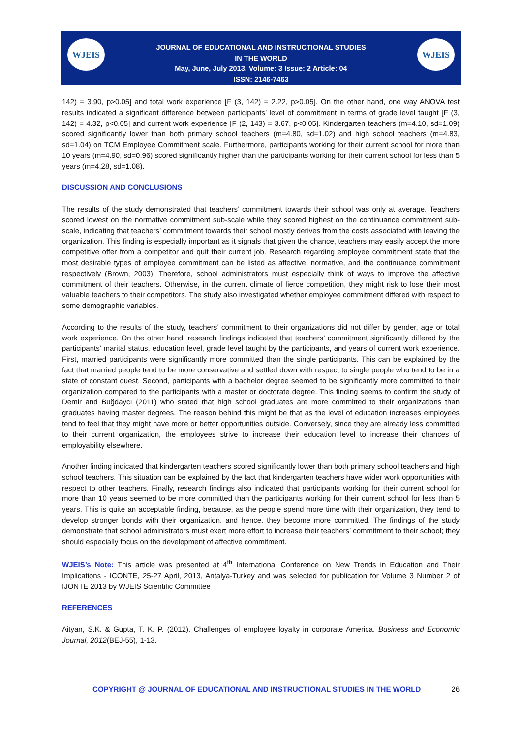WJEIS WJEIS
JOURNAL OF EDUCATIONAL AND INSTRUCTIONAL STUDIES
IN THE WORLD
May, June, July 2013, Volume: 3 Issue: 2 Article: 04
ISSN: 2146-7463
142) = 3.90, p>0.05] and total work experience [F (3, 142) = 2.22, p>0.05]. On the other hand, one way ANOVA test results indicated a significant difference between participants’ level of commitment in terms of grade level taught [F (3, 142) = 4.32, p<0.05] and current work experience [F (2, 143) = 3.67, p<0.05]. Kindergarten teachers (m=4.10, sd=1.09) scored significantly lower than both primary school teachers (m=4.80, sd=1.02) and high school teachers (m=4.83, sd=1.04) on TCM Employee Commitment scale. Furthermore, participants working for their current school for more than 10 years (m=4.90, sd=0.96) scored significantly higher than the participants working for their current school for less than 5 years (m=4.28, sd=1.08).
DISCUSSION AND CONCLUSIONS
The results of the study demonstrated that teachers’ commitment towards their school was only at average. Teachers scored lowest on the normative commitment sub-scale while they scored highest on the continuance commitment sub-scale, indicating that teachers’ commitment towards their school mostly derives from the costs associated with leaving the organization. This finding is especially important as it signals that given the chance, teachers may easily accept the more competitive offer from a competitor and quit their current job. Research regarding employee commitment state that the most desirable types of employee commitment can be listed as affective, normative, and the continuance commitment respectively (Brown, 2003). Therefore, school administrators must especially think of ways to improve the affective commitment of their teachers. Otherwise, in the current climate of fierce competition, they might risk to lose their most valuable teachers to their competitors. The study also investigated whether employee commitment differed with respect to some demographic variables.
According to the results of the study, teachers’ commitment to their organizations did not differ by gender, age or total work experience. On the other hand, research findings indicated that teachers’ commitment significantly differed by the participants’ marital status, education level, grade level taught by the participants, and years of current work experience. First, married participants were significantly more committed than the single participants. This can be explained by the fact that married people tend to be more conservative and settled down with respect to single people who tend to be in a state of constant quest. Second, participants with a bachelor degree seemed to be significantly more committed to their organization compared to the participants with a master or doctorate degree. This finding seems to confirm the study of Demir and Buğdaycı (2011) who stated that high school graduates are more committed to their organizations than graduates having master degrees. The reason behind this might be that as the level of education increases employees tend to feel that they might have more or better opportunities outside. Conversely, since they are already less committed to their current organization, the employees strive to increase their education level to increase their chances of employability elsewhere.
Another finding indicated that kindergarten teachers scored significantly lower than both primary school teachers and high school teachers. This situation can be explained by the fact that kindergarten teachers have wider work opportunities with respect to other teachers. Finally, research findings also indicated that participants working for their current school for more than 10 years seemed to be more committed than the participants working for their current school for less than 5 years. This is quite an acceptable finding, because, as the people spend more time with their organization, they tend to develop stronger bonds with their organization, and hence, they become more committed. The findings of the study demonstrate that school administrators must exert more effort to increase their teachers’ commitment to their school; they should especially focus on the development of affective commitment.
WJEIS’s Note: This article was presented at 4<sup>th</sup> International Conference on New Trends in Education and Their Implications - ICONTE, 25-27 April, 2013, Antalya-Turkey and was selected for publication for Volume 3 Number 2 of IJONTE 2013 by WJEIS Scientific Committee
REFERENCES
Aityan, S.K. & Gupta, T. K. P. (2012). Challenges of employee loyalty in corporate America. Business and Economic Journal, 2012(BEJ-55), 1-13.
COPYRIGHT @ JOURNAL OF EDUCATIONAL AND INSTRUCTIONAL STUDIES IN THE WORLD 26